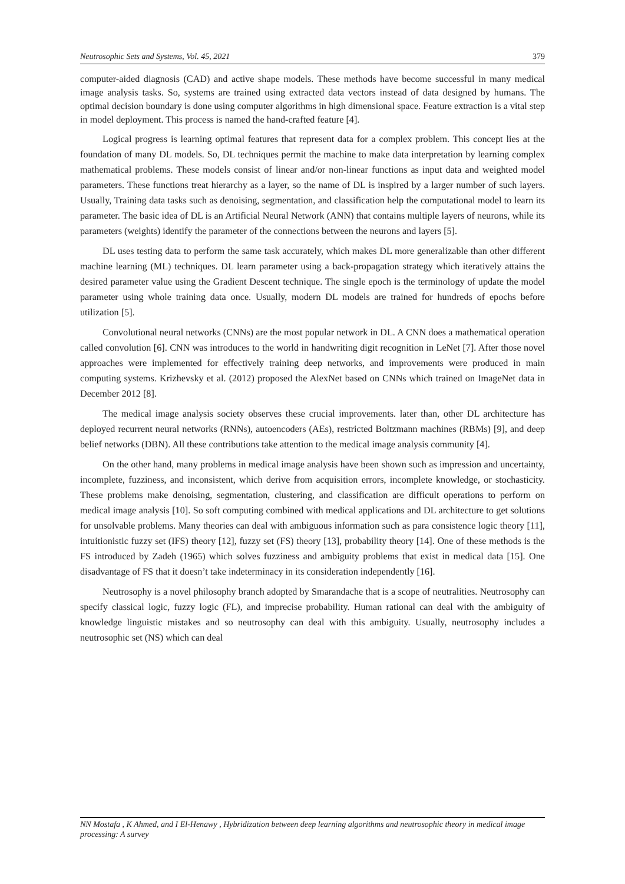Neutrosophic Sets and Systems, Vol. 45, 2021 379
computer-aided diagnosis (CAD) and active shape models. These methods have become successful in many medical image analysis tasks. So, systems are trained using extracted data vectors instead of data designed by humans. The optimal decision boundary is done using computer algorithms in high dimensional space. Feature extraction is a vital step in model deployment. This process is named the hand-crafted feature [4].
Logical progress is learning optimal features that represent data for a complex problem. This concept lies at the foundation of many DL models. So, DL techniques permit the machine to make data interpretation by learning complex mathematical problems. These models consist of linear and/or non-linear functions as input data and weighted model parameters. These functions treat hierarchy as a layer, so the name of DL is inspired by a larger number of such layers. Usually, Training data tasks such as denoising, segmentation, and classification help the computational model to learn its parameter. The basic idea of DL is an Artificial Neural Network (ANN) that contains multiple layers of neurons, while its parameters (weights) identify the parameter of the connections between the neurons and layers [5].
DL uses testing data to perform the same task accurately, which makes DL more generalizable than other different machine learning (ML) techniques. DL learn parameter using a back-propagation strategy which iteratively attains the desired parameter value using the Gradient Descent technique. The single epoch is the terminology of update the model parameter using whole training data once. Usually, modern DL models are trained for hundreds of epochs before utilization [5].
Convolutional neural networks (CNNs) are the most popular network in DL. A CNN does a mathematical operation called convolution [6]. CNN was introduces to the world in handwriting digit recognition in LeNet [7]. After those novel approaches were implemented for effectively training deep networks, and improvements were produced in main computing systems. Krizhevsky et al. (2012) proposed the AlexNet based on CNNs which trained on ImageNet data in December 2012 [8].
The medical image analysis society observes these crucial improvements. later than, other DL architecture has deployed recurrent neural networks (RNNs), autoencoders (AEs), restricted Boltzmann machines (RBMs) [9], and deep belief networks (DBN). All these contributions take attention to the medical image analysis community [4].
On the other hand, many problems in medical image analysis have been shown such as impression and uncertainty, incomplete, fuzziness, and inconsistent, which derive from acquisition errors, incomplete knowledge, or stochasticity. These problems make denoising, segmentation, clustering, and classification are difficult operations to perform on medical image analysis [10]. So soft computing combined with medical applications and DL architecture to get solutions for unsolvable problems. Many theories can deal with ambiguous information such as para consistence logic theory [11], intuitionistic fuzzy set (IFS) theory [12], fuzzy set (FS) theory [13], probability theory [14]. One of these methods is the FS introduced by Zadeh (1965) which solves fuzziness and ambiguity problems that exist in medical data [15]. One disadvantage of FS that it doesn’t take indeterminacy in its consideration independently [16].
Neutrosophy is a novel philosophy branch adopted by Smarandache that is a scope of neutralities. Neutrosophy can specify classical logic, fuzzy logic (FL), and imprecise probability. Human rational can deal with the ambiguity of knowledge linguistic mistakes and so neutrosophy can deal with this ambiguity. Usually, neutrosophy includes a neutrosophic set (NS) which can deal
NN Mostafa , K Ahmed, and I El-Henawy , Hybridization between deep learning algorithms and neutrosophic theory in medical image processing: A survey